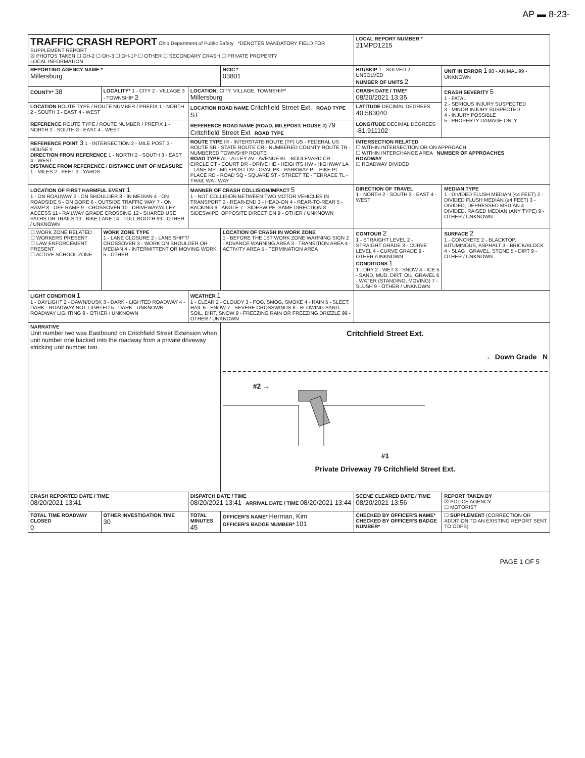AP ▬ 8-23-
| TRAFFIC CRASH REPORT Ohio Department of Public Safety *DENOTES MANDATORY FIELD FOR SUPPLEMENT REPORT ☒ PHOTOS TAKEN ☐ OH-2 ☐ OH-3 ☐ OH-1P ☐ OTHER ☐ SECONDARY CRASH ☐ PRIVATE PROPERTY LOCAL INFORMATION | | | | LOCAL REPORT NUMBER * 21MPD1215 | |
| REPORTING AGENCY NAME * Millersburg | | | NCIC * 03801 | HIT/SKIP 1 - SOLVED 2 - UNSOLVED NUMBER OF UNITS 2 | UNIT IN ERROR 1 98 - ANIMAL 99 - UNKNOWN |
| COUNTY* 38 | LOCALITY* 1 - CITY 2 - VILLAGE 3 - TOWNSHIP 2 | LOCATION: CITY, VILLAGE, TOWNSHIP* Millersburg | | CRASH DATE / TIME* 08/20/2021 13:35 | CRASH SEVERITY 5 1 - FATAL 2 - SERIOUS INJURY SUSPECTED 3 - MINOR INJURY SUSPECTED 4 - INJURY POSSIBLE 5 - PROPERTY DAMAGE ONLY |
| LOCATION ROUTE TYPE / ROUTE NUMBER / PREFIX 1 - NORTH 2 - SOUTH 3 - EAST 4 - WEST | | LOCATION ROAD NAME Critchfield Street Ext. ROAD TYPE ST | | LATITUDE DECIMAL DEGREES 40.563040 | |
| REFERENCE ROUTE TYPE / ROUTE NUMBER / PREFIX 1 - NORTH 2 - SOUTH 3 - EAST 4 - WEST | | REFERENCE ROAD NAME (ROAD, MILEPOST, HOUSE #) 79 Critchfield Street Ext ROAD TYPE | | LONGITUDE DECIMAL DEGREES -81.911102 | |
| REFERENCE POINT 3 1 - INTERSECTION 2 - MILE POST 3 - HOUSE # DIRECTION FROM REFERENCE 1 - NORTH 2 - SOUTH 3 - EAST 4 - WEST DISTANCE FROM REFERENCE / DISTANCE UNIT OF MEASURE 1 - MILES 2 - FEET 3 - YARDS | | ROUTE TYPE IR - INTERSTATE ROUTE (TP) US - FEDERAL US ROUTE SR - STATE ROUTE CR - NUMBERED COUNTY ROUTE TR - NUMBERED TOWNSHIP ROUTE ROAD TYPE AL - ALLEY AV - AVENUE BL - BOULEVARD CR - CIRCLE CT - COURT DR - DRIVE HE - HEIGHTS HW - HIGHWAY LA - LANE MP - MILEPOST OV - OVAL PK - PARKWAY PI - PIKE PL - PLACE RD - ROAD SQ - SQUARE ST - STREET TE - TERRACE TL - TRAIL WA - WAY | | INTERSECTION RELATED ☐ WITHIN INTERSECTION OR ON APPROACH ☐ WITHIN INTERCHANGE AREA NUMBER OF APPROACHES ROADWAY ☐ ROADWAY DIVIDED | |
| LOCATION OF FIRST HARMFUL EVENT 1 1 - ON ROADWAY 2 - ON SHOULDER 3 - IN MEDIAN 4 - ON ROADSIDE 5 - ON GORE 6 - OUTSIDE TRAFFIC WAY 7 - ON RAMP 8 - OFF RAMP 9 - CROSSOVER 10 - DRIVEWAY/ALLEY ACCESS 11 - RAILWAY GRADE CROSSING 12 - SHARED USE PATHS OR TRAILS 13 - BIKE LANE 14 - TOLL BOOTH 99 - OTHER / UNKNOWN | | MANNER OF CRASH COLLISION/IMPACT 5 1 - NOT COLLISION BETWEEN TWO MOTOR VEHICLES IN TRANSPORT 2 - REAR-END 3 - HEAD-ON 4 - REAR-TO-REAR 5 - BACKING 6 - ANGLE 7 - SIDESWIPE, SAME DIRECTION 8 - SIDESWIPE, OPPOSITE DIRECTION 9 - OTHER / UNKNOWN | | DIRECTION OF TRAVEL 1 - NORTH 2 - SOUTH 3 - EAST 4 - WEST | MEDIAN TYPE 1 - DIVIDED FLUSH MEDIAN (<4 FEET) 2 - DIVIDED FLUSH MEDIAN (≥4 FEET) 3 - DIVIDED, DEPRESSED MEDIAN 4 - DIVIDED, RAISED MEDIAN (ANY TYPE) 9 - OTHER / UNKNOWN |
| ☐ WORK ZONE RELATED ☐ WORKERS PRESENT ☐ LAW ENFORCEMENT PRESENT ☐ ACTIVE SCHOOL ZONE | WORK ZONE TYPE 1 - LANE CLOSURE 2 - LANE SHIFT/ CROSSOVER 3 - WORK ON SHOULDER OR MEDIAN 4 - INTERMITTENT OR MOVING WORK 5 - OTHER | | LOCATION OF CRASH IN WORK ZONE 1 - BEFORE THE 1ST WORK ZONE WARNING SIGN 2 - ADVANCE WARNING AREA 3 - TRANSITION AREA 4 - ACTIVITY AREA 5 - TERMINATION AREA | CONTOUR 2 1 - STRAIGHT LEVEL 2 - STRAIGHT GRADE 3 - CURVE LEVEL 4 - CURVE GRADE 9 - OTHER /UNKNOWN CONDITIONS 1 1 - DRY 2 - WET 3 - SNOW 4 - ICE 5 - SAND, MUD, DIRT, OIL, GRAVEL 6 - WATER (STANDING, MOVING) 7 - SLUSH 9 - OTHER / UNKNOWN | SURFACE 2 1 - CONCRETE 2 - BLACKTOP, BITUMINOUS, ASPHALT 3 - BRICK/BLOCK 4 - SLAG , GRAVEL, STONE 5 - DIRT 9 - OTHER / UNKNOWN |
| LIGHT CONDITION 1 1 - DAYLIGHT 2 - DAWN/DUSK 3 - DARK - LIGHTED ROADWAY 4 - DARK - ROADWAY NOT LIGHTED 5 - DARK - UNKNOWN ROADWAY LIGHTING 9 - OTHER / UNKNOWN | | WEATHER 1 1 - CLEAR 2 - CLOUDY 3 - FOG, SMOG, SMOKE 4 - RAIN 5 - SLEET, HAIL 6 - SNOW 7 - SEVERE CROSSWINDS 8 - BLOWING SAND, SOIL, DIRT, SNOW 9 - FREEZING RAIN OR FREEZING DRIZZLE 99 - OTHER / UNKNOWN | | | |
| NARRATIVE Unit number two was Eastbound on Critchfield Street Extension when unit number one backed into the roadway from a private driveway stricking unit number two. | | | Critchfield Street Ext. ← Down Grade N #2 → #1 Private Driveway 79 Critchfield Street Ext. | | |
| CRASH REPORTED DATE / TIME 08/20/2021 13:41 | | DISPATCH DATE / TIME 08/20/2021 13:41 ARRIVAL DATE / TIME 08/20/2021 13:44 | | SCENE CLEARED DATE / TIME 08/20/2021 13:56 | REPORT TAKEN BY ☒ POLICE AGENCY ☐ MOTORIST |
| TOTAL TIME ROADWAY CLOSED 0 | OTHER INVESTIGATION TIME 30 | TOTAL MINUTES 45 | OFFICER'S NAME* Herman, Kim OFFICER'S BADGE NUMBER* 101 | CHECKED BY OFFICER'S NAME* CHECKED BY OFFICER'S BADGE NUMBER* | ☐ SUPPLEMENT (CORRECTION OR ADDITION TO AN EXISTING REPORT SENT TO ODPS) |
PAGE 1 OF 5